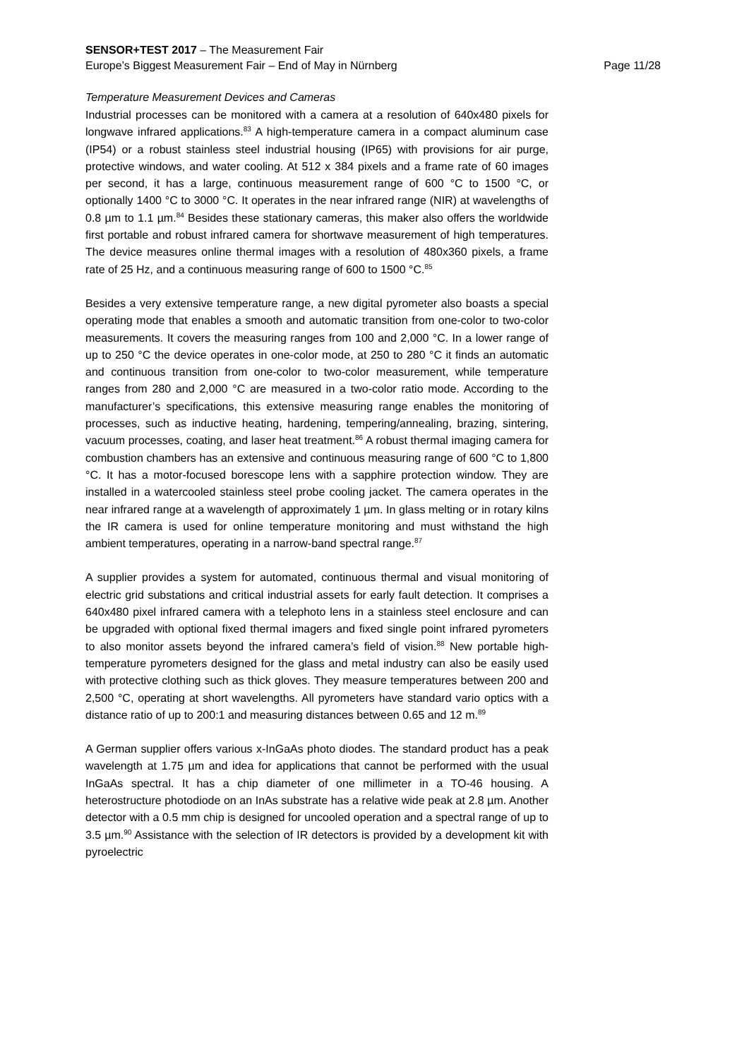SENSOR+TEST 2017 – The Measurement Fair
Europe’s Biggest Measurement Fair – End of May in Nürnberg Page 11/28
Temperature Measurement Devices and Cameras
Industrial processes can be monitored with a camera at a resolution of 640x480 pixels for longwave infrared applications.<sup>83</sup> A high-temperature camera in a compact aluminum case (IP54) or a robust stainless steel industrial housing (IP65) with provisions for air purge, protective windows, and water cooling. At 512 x 384 pixels and a frame rate of 60 images per second, it has a large, continuous measurement range of 600 °C to 1500 °C, or optionally 1400 °C to 3000 °C. It operates in the near infrared range (NIR) at wavelengths of 0.8 µm to 1.1 µm.<sup>84</sup> Besides these stationary cameras, this maker also offers the worldwide first portable and robust infrared camera for shortwave measurement of high temperatures. The device measures online thermal images with a resolution of 480x360 pixels, a frame rate of 25 Hz, and a continuous measuring range of 600 to 1500 °C.<sup>85</sup>
Besides a very extensive temperature range, a new digital pyrometer also boasts a special operating mode that enables a smooth and automatic transition from one-color to two-color measurements. It covers the measuring ranges from 100 and 2,000 °C. In a lower range of up to 250 °C the device operates in one-color mode, at 250 to 280 °C it finds an automatic and continuous transition from one-color to two-color measurement, while temperature ranges from 280 and 2,000 °C are measured in a two-color ratio mode. According to the manufacturer’s specifications, this extensive measuring range enables the monitoring of processes, such as inductive heating, hardening, tempering/annealing, brazing, sintering, vacuum processes, coating, and laser heat treatment.<sup>86</sup> A robust thermal imaging camera for combustion chambers has an extensive and continuous measuring range of 600 °C to 1,800 °C. It has a motor-focused borescope lens with a sapphire protection window. They are installed in a watercooled stainless steel probe cooling jacket. The camera operates in the near infrared range at a wavelength of approximately 1 µm. In glass melting or in rotary kilns the IR camera is used for online temperature monitoring and must withstand the high ambient temperatures, operating in a narrow-band spectral range.<sup>87</sup>
A supplier provides a system for automated, continuous thermal and visual monitoring of electric grid substations and critical industrial assets for early fault detection. It comprises a 640x480 pixel infrared camera with a telephoto lens in a stainless steel enclosure and can be upgraded with optional fixed thermal imagers and fixed single point infrared pyrometers to also monitor assets beyond the infrared camera’s field of vision.<sup>88</sup> New portable high-temperature pyrometers designed for the glass and metal industry can also be easily used with protective clothing such as thick gloves. They measure temperatures between 200 and 2,500 °C, operating at short wavelengths. All pyrometers have standard vario optics with a distance ratio of up to 200:1 and measuring distances between 0.65 and 12 m.<sup>89</sup>
A German supplier offers various x-InGaAs photo diodes. The standard product has a peak wavelength at 1.75 µm and idea for applications that cannot be performed with the usual InGaAs spectral. It has a chip diameter of one millimeter in a TO-46 housing. A heterostructure photodiode on an InAs substrate has a relative wide peak at 2.8 µm. Another detector with a 0.5 mm chip is designed for uncooled operation and a spectral range of up to 3.5 µm.<sup>90</sup> Assistance with the selection of IR detectors is provided by a development kit with pyroelectric